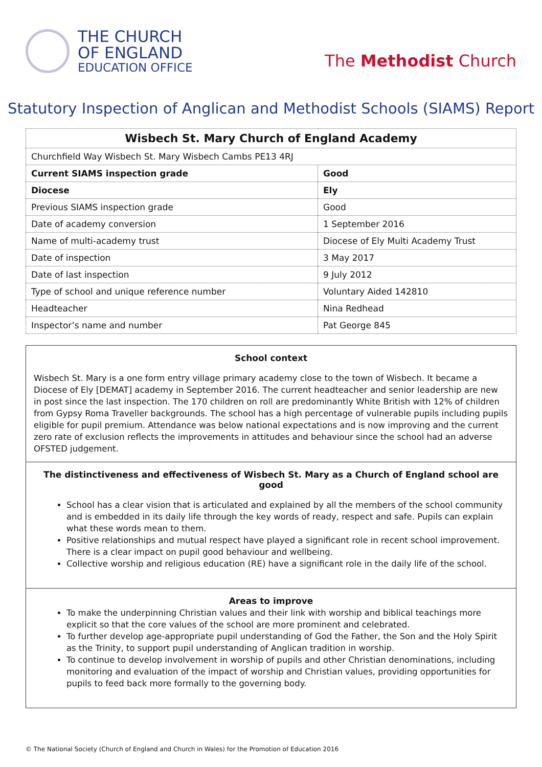THE CHURCH
OF ENGLAND
EDUCATION OFFICE
The Methodist Church
Statutory Inspection of Anglican and Methodist Schools (SIAMS) Report
| Wisbech St. Mary Church of England Academy | |
| Churchfield Way Wisbech St. Mary Wisbech Cambs PE13 4RJ | |
| Current SIAMS inspection grade | Good |
| Diocese | Ely |
| Previous SIAMS inspection grade | Good |
| Date of academy conversion | 1 September 2016 |
| Name of multi-academy trust | Diocese of Ely Multi Academy Trust |
| Date of inspection | 3 May 2017 |
| Date of last inspection | 9 July 2012 |
| Type of school and unique reference number | Voluntary Aided 142810 |
| Headteacher | Nina Redhead |
| Inspector’s name and number | Pat George 845 |
School context
Wisbech St. Mary is a one form entry village primary academy close to the town of Wisbech. It became a Diocese of Ely [DEMAT] academy in September 2016. The current headteacher and senior leadership are new in post since the last inspection. The 170 children on roll are predominantly White British with 12% of children from Gypsy Roma Traveller backgrounds. The school has a high percentage of vulnerable pupils including pupils eligible for pupil premium. Attendance was below national expectations and is now improving and the current zero rate of exclusion reflects the improvements in attitudes and behaviour since the school had an adverse OFSTED judgement.
The distinctiveness and effectiveness of Wisbech St. Mary as a Church of England school are good
School has a clear vision that is articulated and explained by all the members of the school community and is embedded in its daily life through the key words of ready, respect and safe. Pupils can explain what these words mean to them.
Positive relationships and mutual respect have played a significant role in recent school improvement. There is a clear impact on pupil good behaviour and wellbeing.
Collective worship and religious education (RE) have a significant role in the daily life of the school.
Areas to improve
To make the underpinning Christian values and their link with worship and biblical teachings more explicit so that the core values of the school are more prominent and celebrated.
To further develop age-appropriate pupil understanding of God the Father, the Son and the Holy Spirit as the Trinity, to support pupil understanding of Anglican tradition in worship.
To continue to develop involvement in worship of pupils and other Christian denominations, including monitoring and evaluation of the impact of worship and Christian values, providing opportunities for pupils to feed back more formally to the governing body.
© The National Society (Church of England and Church in Wales) for the Promotion of Education 2016